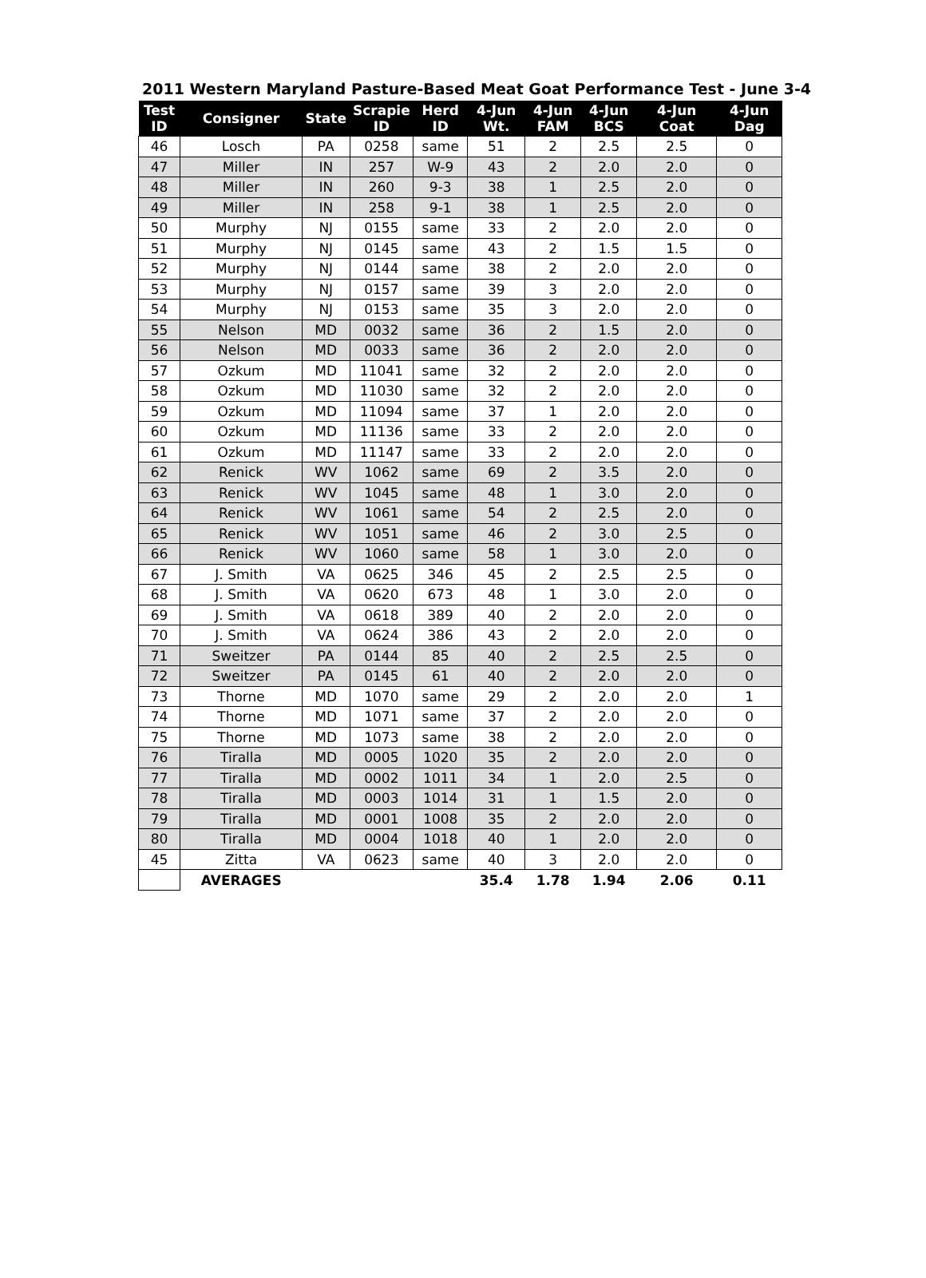2011 Western Maryland Pasture-Based Meat Goat Performance Test - June 3-4
| Test ID | Consigner | State | Scrapie ID | Herd ID | 4-Jun Wt. | 4-Jun FAM | 4-Jun BCS | 4-Jun Coat | 4-Jun Dag |
| --- | --- | --- | --- | --- | --- | --- | --- | --- | --- |
| 46 | Losch | PA | 0258 | same | 51 | 2 | 2.5 | 2.5 | 0 |
| 47 | Miller | IN | 257 | W-9 | 43 | 2 | 2.0 | 2.0 | 0 |
| 48 | Miller | IN | 260 | 9-3 | 38 | 1 | 2.5 | 2.0 | 0 |
| 49 | Miller | IN | 258 | 9-1 | 38 | 1 | 2.5 | 2.0 | 0 |
| 50 | Murphy | NJ | 0155 | same | 33 | 2 | 2.0 | 2.0 | 0 |
| 51 | Murphy | NJ | 0145 | same | 43 | 2 | 1.5 | 1.5 | 0 |
| 52 | Murphy | NJ | 0144 | same | 38 | 2 | 2.0 | 2.0 | 0 |
| 53 | Murphy | NJ | 0157 | same | 39 | 3 | 2.0 | 2.0 | 0 |
| 54 | Murphy | NJ | 0153 | same | 35 | 3 | 2.0 | 2.0 | 0 |
| 55 | Nelson | MD | 0032 | same | 36 | 2 | 1.5 | 2.0 | 0 |
| 56 | Nelson | MD | 0033 | same | 36 | 2 | 2.0 | 2.0 | 0 |
| 57 | Ozkum | MD | 11041 | same | 32 | 2 | 2.0 | 2.0 | 0 |
| 58 | Ozkum | MD | 11030 | same | 32 | 2 | 2.0 | 2.0 | 0 |
| 59 | Ozkum | MD | 11094 | same | 37 | 1 | 2.0 | 2.0 | 0 |
| 60 | Ozkum | MD | 11136 | same | 33 | 2 | 2.0 | 2.0 | 0 |
| 61 | Ozkum | MD | 11147 | same | 33 | 2 | 2.0 | 2.0 | 0 |
| 62 | Renick | WV | 1062 | same | 69 | 2 | 3.5 | 2.0 | 0 |
| 63 | Renick | WV | 1045 | same | 48 | 1 | 3.0 | 2.0 | 0 |
| 64 | Renick | WV | 1061 | same | 54 | 2 | 2.5 | 2.0 | 0 |
| 65 | Renick | WV | 1051 | same | 46 | 2 | 3.0 | 2.5 | 0 |
| 66 | Renick | WV | 1060 | same | 58 | 1 | 3.0 | 2.0 | 0 |
| 67 | J. Smith | VA | 0625 | 346 | 45 | 2 | 2.5 | 2.5 | 0 |
| 68 | J. Smith | VA | 0620 | 673 | 48 | 1 | 3.0 | 2.0 | 0 |
| 69 | J. Smith | VA | 0618 | 389 | 40 | 2 | 2.0 | 2.0 | 0 |
| 70 | J. Smith | VA | 0624 | 386 | 43 | 2 | 2.0 | 2.0 | 0 |
| 71 | Sweitzer | PA | 0144 | 85 | 40 | 2 | 2.5 | 2.5 | 0 |
| 72 | Sweitzer | PA | 0145 | 61 | 40 | 2 | 2.0 | 2.0 | 0 |
| 73 | Thorne | MD | 1070 | same | 29 | 2 | 2.0 | 2.0 | 1 |
| 74 | Thorne | MD | 1071 | same | 37 | 2 | 2.0 | 2.0 | 0 |
| 75 | Thorne | MD | 1073 | same | 38 | 2 | 2.0 | 2.0 | 0 |
| 76 | Tiralla | MD | 0005 | 1020 | 35 | 2 | 2.0 | 2.0 | 0 |
| 77 | Tiralla | MD | 0002 | 1011 | 34 | 1 | 2.0 | 2.5 | 0 |
| 78 | Tiralla | MD | 0003 | 1014 | 31 | 1 | 1.5 | 2.0 | 0 |
| 79 | Tiralla | MD | 0001 | 1008 | 35 | 2 | 2.0 | 2.0 | 0 |
| 80 | Tiralla | MD | 0004 | 1018 | 40 | 1 | 2.0 | 2.0 | 0 |
| 45 | Zitta | VA | 0623 | same | 40 | 3 | 2.0 | 2.0 | 0 |
| | AVERAGES | | | | 35.4 | 1.78 | 1.94 | 2.06 | 0.11 |